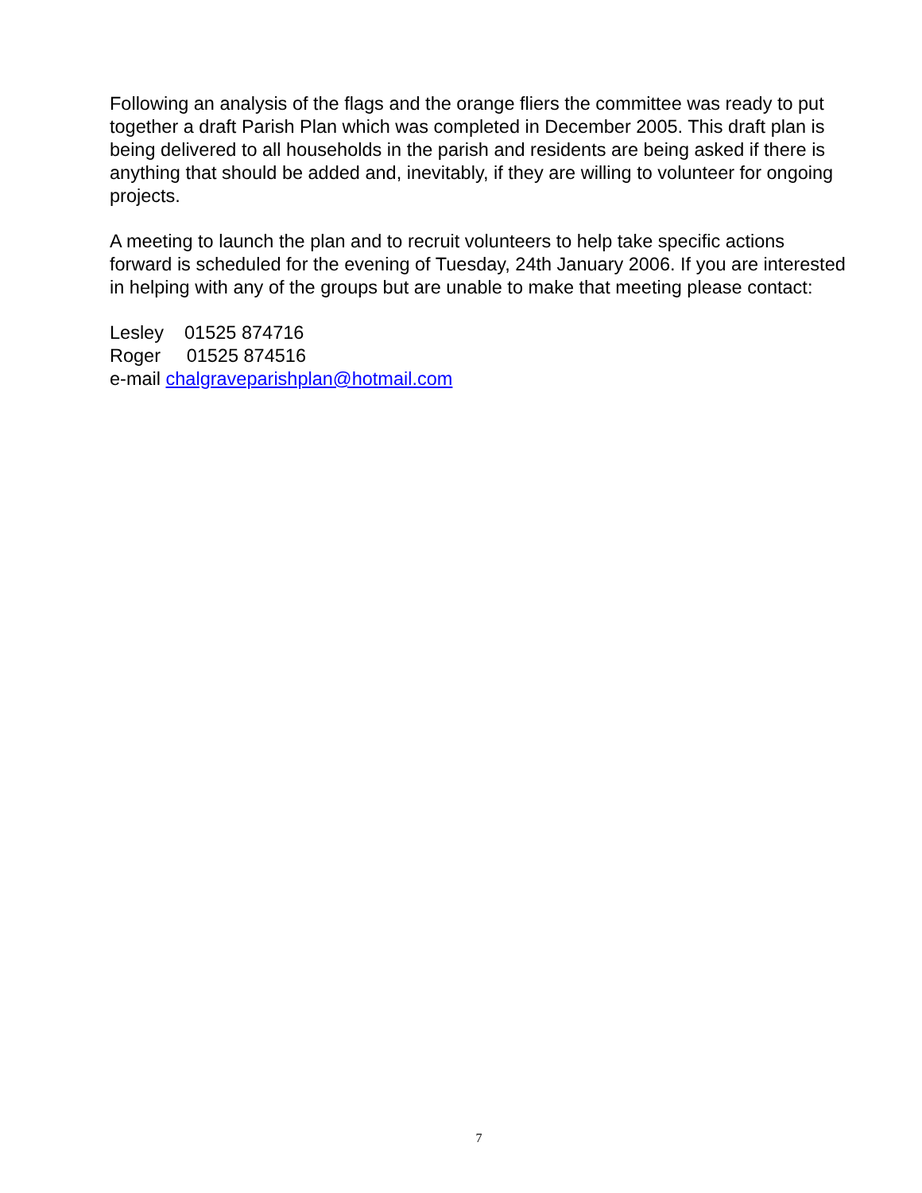Following an analysis of the flags and the orange fliers the committee was ready to put together a draft Parish Plan which was completed in December 2005. This draft plan is being delivered to all households in the parish and residents are being asked if there is anything that should be added and, inevitably, if they are willing to volunteer for ongoing projects.
A meeting to launch the plan and to recruit volunteers to help take specific actions forward is scheduled for the evening of Tuesday, 24th January 2006. If you are interested in helping with any of the groups but are unable to make that meeting please contact:
Lesley 01525 874716
Roger 01525 874516
e-mail chalgraveparishplan@hotmail.com
7